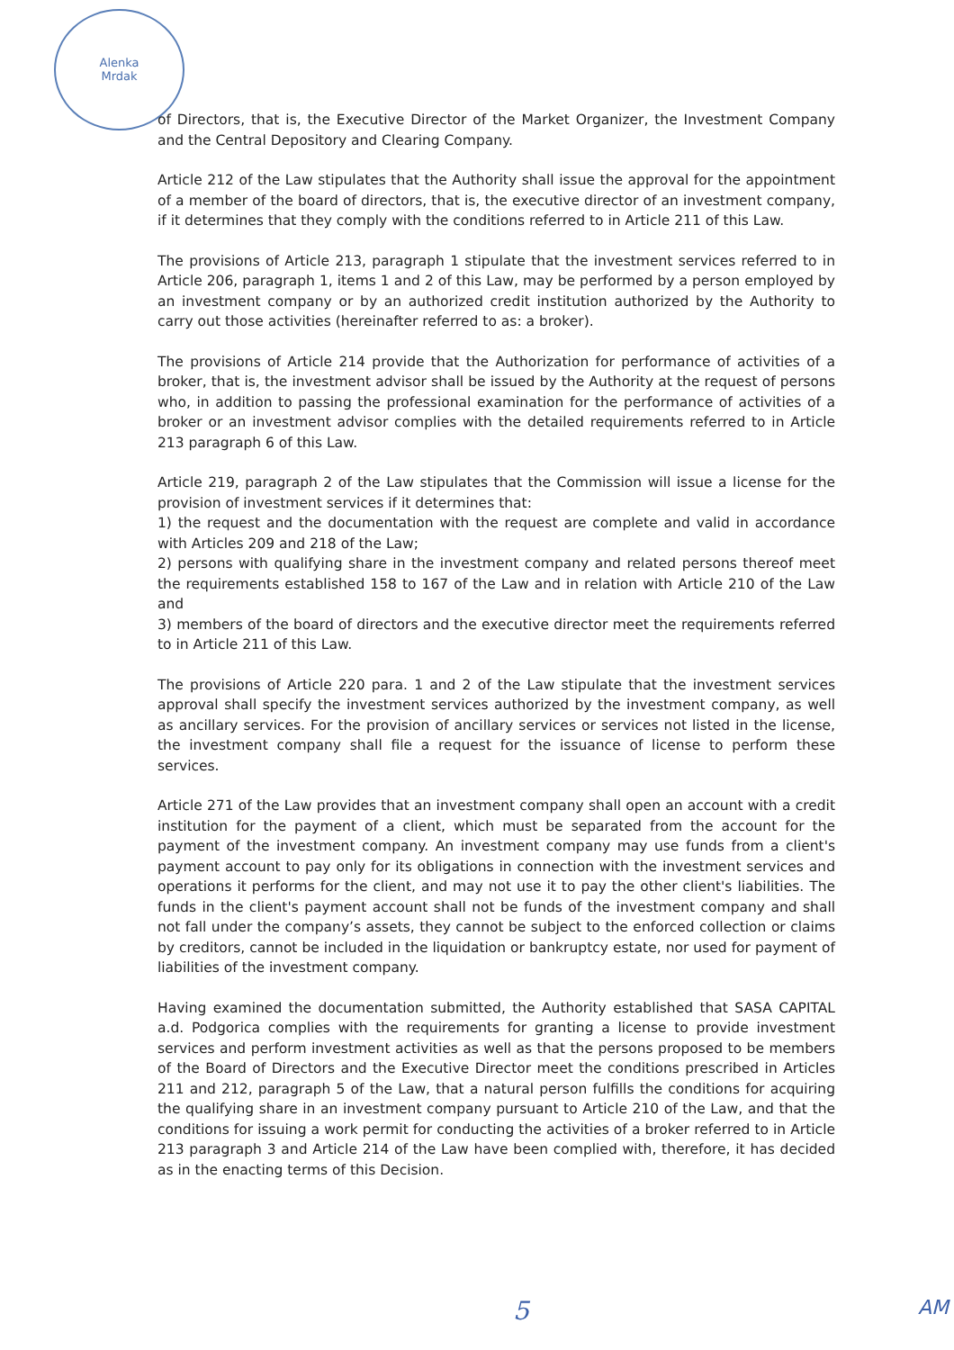Alenka
Mrdak
of Directors, that is, the Executive Director of the Market Organizer, the Investment Company and the Central Depository and Clearing Company.
Article 212 of the Law stipulates that the Authority shall issue the approval for the appointment of a member of the board of directors, that is, the executive director of an investment company, if it determines that they comply with the conditions referred to in Article 211 of this Law.
The provisions of Article 213, paragraph 1 stipulate that the investment services referred to in Article 206, paragraph 1, items 1 and 2 of this Law, may be performed by a person employed by an investment company or by an authorized credit institution authorized by the Authority to carry out those activities (hereinafter referred to as: a broker).
The provisions of Article 214 provide that the Authorization for performance of activities of a broker, that is, the investment advisor shall be issued by the Authority at the request of persons who, in addition to passing the professional examination for the performance of activities of a broker or an investment advisor complies with the detailed requirements referred to in Article 213 paragraph 6 of this Law.
Article 219, paragraph 2 of the Law stipulates that the Commission will issue a license for the provision of investment services if it determines that:
1) the request and the documentation with the request are complete and valid in accordance with Articles 209 and 218 of the Law;
2) persons with qualifying share in the investment company and related persons thereof meet the requirements established 158 to 167 of the Law and in relation with Article 210 of the Law and
3) members of the board of directors and the executive director meet the requirements referred to in Article 211 of this Law.
The provisions of Article 220 para. 1 and 2 of the Law stipulate that the investment services approval shall specify the investment services authorized by the investment company, as well as ancillary services. For the provision of ancillary services or services not listed in the license, the investment company shall file a request for the issuance of license to perform these services.
Article 271 of the Law provides that an investment company shall open an account with a credit institution for the payment of a client, which must be separated from the account for the payment of the investment company. An investment company may use funds from a client's payment account to pay only for its obligations in connection with the investment services and operations it performs for the client, and may not use it to pay the other client's liabilities. The funds in the client's payment account shall not be funds of the investment company and shall not fall under the company’s assets, they cannot be subject to the enforced collection or claims by creditors, cannot be included in the liquidation or bankruptcy estate, nor used for payment of liabilities of the investment company.
Having examined the documentation submitted, the Authority established that SASA CAPITAL a.d. Podgorica complies with the requirements for granting a license to provide investment services and perform investment activities as well as that the persons proposed to be members of the Board of Directors and the Executive Director meet the conditions prescribed in Articles 211 and 212, paragraph 5 of the Law, that a natural person fulfills the conditions for acquiring the qualifying share in an investment company pursuant to Article 210 of the Law, and that the conditions for issuing a work permit for conducting the activities of a broker referred to in Article 213 paragraph 3 and Article 214 of the Law have been complied with, therefore, it has decided as in the enacting terms of this Decision.
5 AM